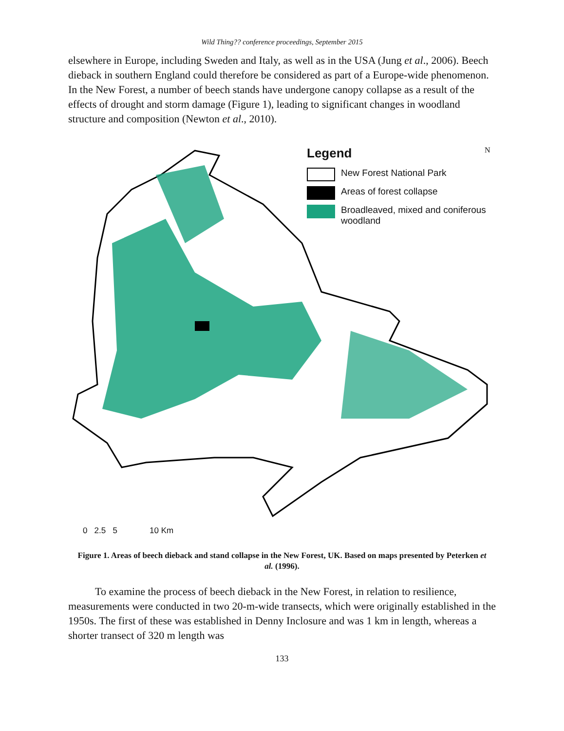Wild Thing?? conference proceedings, September 2015
elsewhere in Europe, including Sweden and Italy, as well as in the USA (Jung et al., 2006). Beech dieback in southern England could therefore be considered as part of a Europe-wide phenomenon. In the New Forest, a number of beech stands have undergone canopy collapse as a result of the effects of drought and storm damage (Figure 1), leading to significant changes in woodland structure and composition (Newton et al., 2010).
Legend
New Forest National Park
Areas of forest collapse
Broadleaved, mixed and coniferous
woodland
N
0 2.5 5 10 Km
Figure 1. Areas of beech dieback and stand collapse in the New Forest, UK. Based on maps presented by Peterken et al. (1996).
To examine the process of beech dieback in the New Forest, in relation to resilience, measurements were conducted in two 20-m-wide transects, which were originally established in the 1950s. The first of these was established in Denny Inclosure and was 1 km in length, whereas a shorter transect of 320 m length was
133